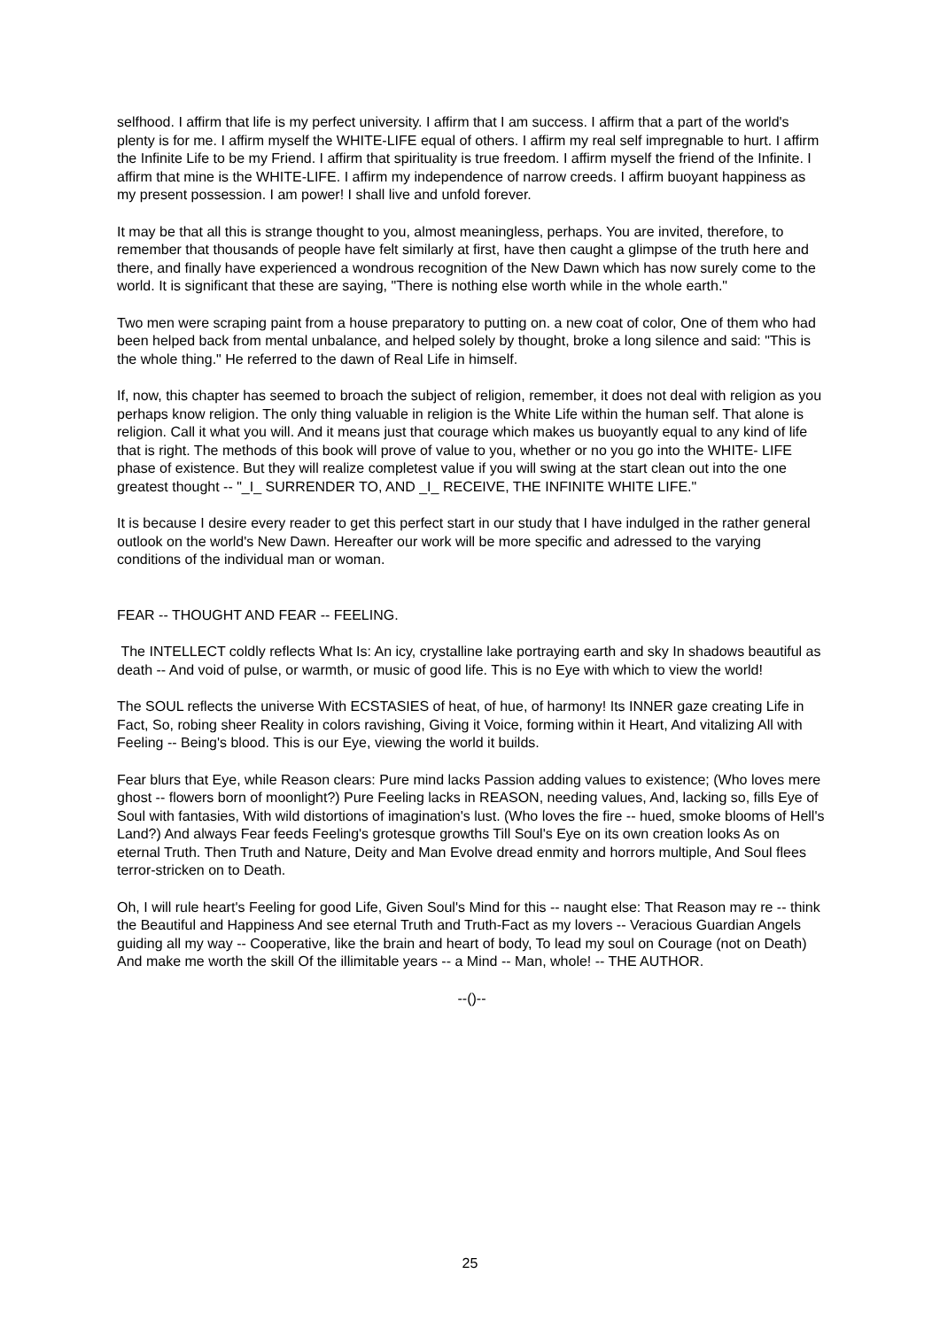selfhood. I affirm that life is my perfect university. I affirm that I am success. I affirm that a part of the world's plenty is for me. I affirm myself the WHITE-LIFE equal of others. I affirm my real self impregnable to hurt. I affirm the Infinite Life to be my Friend. I affirm that spirituality is true freedom. I affirm myself the friend of the Infinite. I affirm that mine is the WHITE-LIFE. I affirm my independence of narrow creeds. I affirm buoyant happiness as my present possession. I am power! I shall live and unfold forever.
It may be that all this is strange thought to you, almost meaningless, perhaps. You are invited, therefore, to remember that thousands of people have felt similarly at first, have then caught a glimpse of the truth here and there, and finally have experienced a wondrous recognition of the New Dawn which has now surely come to the world. It is significant that these are saying, "There is nothing else worth while in the whole earth."
Two men were scraping paint from a house preparatory to putting on. a new coat of color, One of them who had been helped back from mental unbalance, and helped solely by thought, broke a long silence and said: "This is the whole thing." He referred to the dawn of Real Life in himself.
If, now, this chapter has seemed to broach the subject of religion, remember, it does not deal with religion as you perhaps know religion. The only thing valuable in religion is the White Life within the human self. That alone is religion. Call it what you will. And it means just that courage which makes us buoyantly equal to any kind of life that is right. The methods of this book will prove of value to you, whether or no you go into the WHITE- LIFE phase of existence. But they will realize completest value if you will swing at the start clean out into the one greatest thought -- "_I_ SURRENDER TO, AND _I_ RECEIVE, THE INFINITE WHITE LIFE."
It is because I desire every reader to get this perfect start in our study that I have indulged in the rather general outlook on the world's New Dawn. Hereafter our work will be more specific and adressed to the varying conditions of the individual man or woman.
FEAR -- THOUGHT AND FEAR -- FEELING.
The INTELLECT coldly reflects What Is: An icy, crystalline lake portraying earth and sky In shadows beautiful as death -- And void of pulse, or warmth, or music of good life. This is no Eye with which to view the world!
The SOUL reflects the universe With ECSTASIES of heat, of hue, of harmony! Its INNER gaze creating Life in Fact, So, robing sheer Reality in colors ravishing, Giving it Voice, forming within it Heart, And vitalizing All with Feeling -- Being's blood. This is our Eye, viewing the world it builds.
Fear blurs that Eye, while Reason clears: Pure mind lacks Passion adding values to existence; (Who loves mere ghost -- flowers born of moonlight?) Pure Feeling lacks in REASON, needing values, And, lacking so, fills Eye of Soul with fantasies, With wild distortions of imagination's lust. (Who loves the fire -- hued, smoke blooms of Hell's Land?) And always Fear feeds Feeling's grotesque growths Till Soul's Eye on its own creation looks As on eternal Truth. Then Truth and Nature, Deity and Man Evolve dread enmity and horrors multiple, And Soul flees terror-stricken on to Death.
Oh, I will rule heart's Feeling for good Life, Given Soul's Mind for this -- naught else: That Reason may re -- think the Beautiful and Happiness And see eternal Truth and Truth-Fact as my lovers -- Veracious Guardian Angels guiding all my way -- Cooperative, like the brain and heart of body, To lead my soul on Courage (not on Death) And make me worth the skill Of the illimitable years -- a Mind -- Man, whole! -- THE AUTHOR.
--()--
25